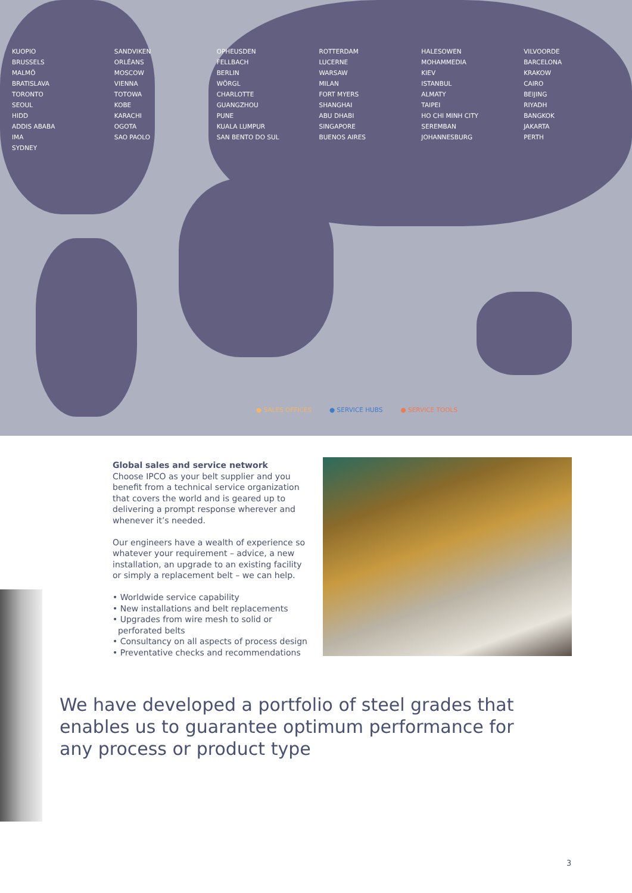KUOPIO SANDVIKEN OPHEUSDEN ROTTERDAM HALESOWEN VILVOORDE BRUSSELS ORLÉANS FELLBACH LUCERNE MOHAMMEDIA BARCELONA MALMÖ MOSCOW BERLIN WARSAW KIEV KRAKOW BRATISLAVA VIENNA WÖRGL MILAN ISTANBUL CAIRO TORONTO TOTOWA CHARLOTTE FORT MYERS ALMATY BEIJING SEOUL KOBE GUANGZHOU SHANGHAI TAIPEI RIYADH HIDD KARACHI PUNE ABU DHABI HO CHI MINH CITY BANGKOK ADDIS ABABA OGOTA KUALA LUMPUR SINGAPORE SEREMBAN JAKARTA IMA SAO PAOLO SAN BENTO DO SUL BUENOS AIRES JOHANNESBURG PERTH SYDNEY
● SALES OFFICES ● SERVICE HUBS ● SERVICE TOOLS
Global sales and service network
Choose IPCO as your belt supplier and you benefit from a technical service organization that covers the world and is geared up to delivering a prompt response wherever and whenever it’s needed.
Our engineers have a wealth of experience so whatever your requirement – advice, a new installation, an upgrade to an existing facility or simply a replacement belt – we can help.
• Worldwide service capability
• New installations and belt replacements
• Upgrades from wire mesh to solid or
perforated belts
• Consultancy on all aspects of process design
• Preventative checks and recommendations
We have developed a portfolio of steel grades that enables us to guarantee optimum performance for any process or product type
3